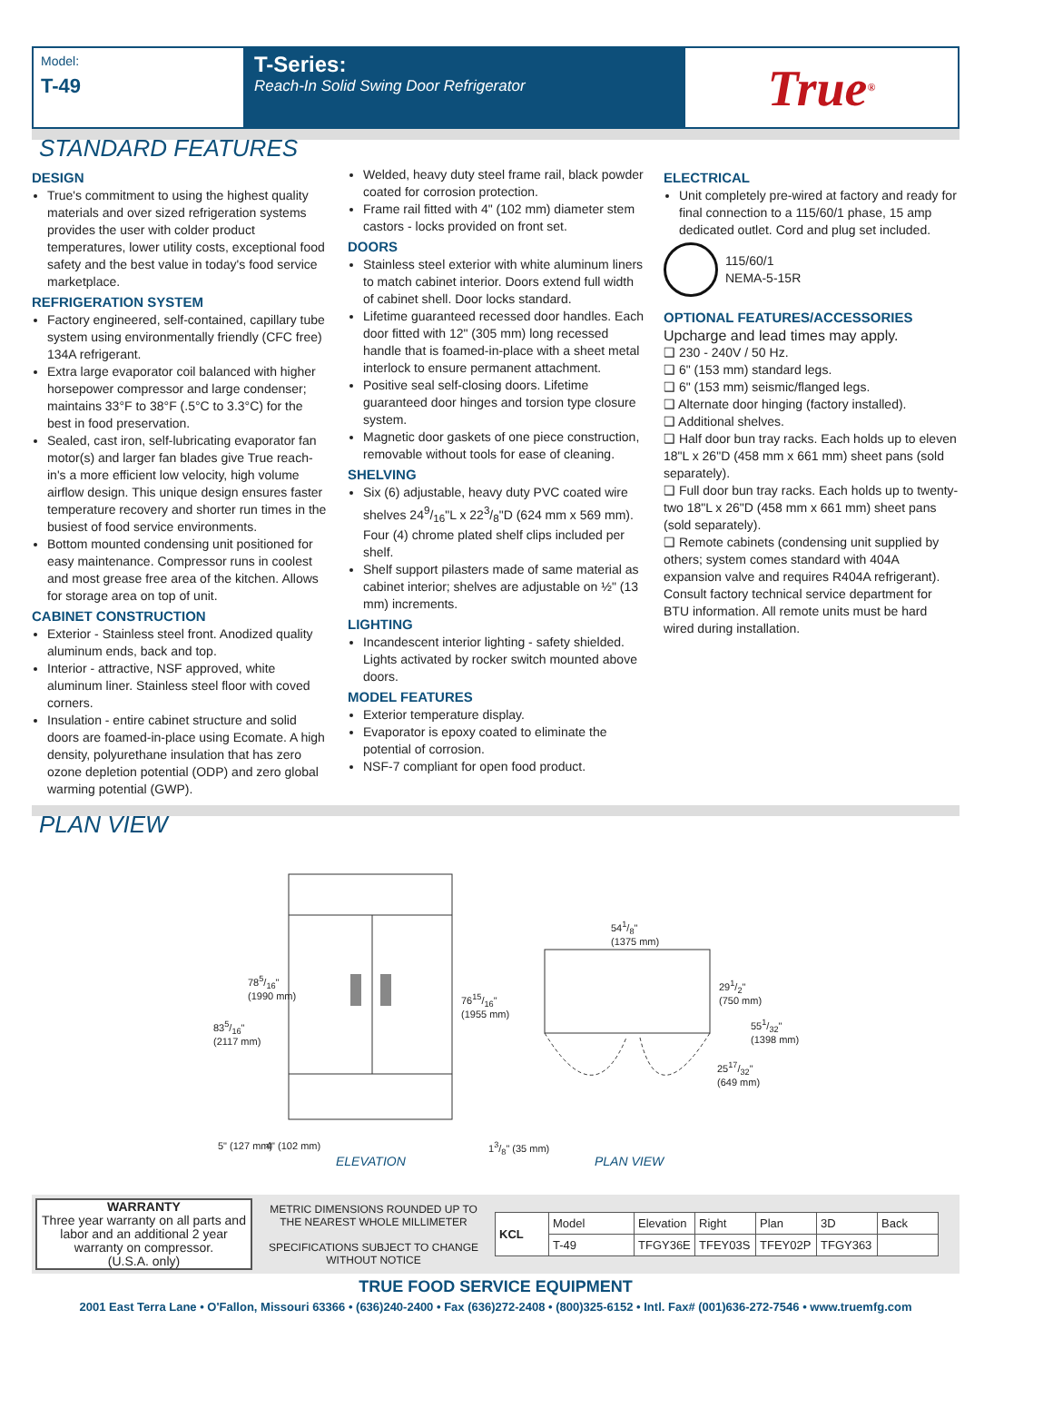Model:
T-49
T-Series:
Reach-In Solid Swing Door Refrigerator
True<sup>®</sup>
STANDARD FEATURES
DESIGN
True's commitment to using the highest quality materials and over sized refrigeration systems provides the user with colder product temperatures, lower utility costs, exceptional food safety and the best value in today's food service marketplace.
REFRIGERATION SYSTEM
Factory engineered, self-contained, capillary tube system using environmentally friendly (CFC free) 134A refrigerant.
Extra large evaporator coil balanced with higher horsepower compressor and large condenser; maintains 33°F to 38°F (.5°C to 3.3°C) for the best in food preservation.
Sealed, cast iron, self-lubricating evaporator fan motor(s) and larger fan blades give True reach-in's a more efficient low velocity, high volume airflow design. This unique design ensures faster temperature recovery and shorter run times in the busiest of food service environments.
Bottom mounted condensing unit positioned for easy maintenance. Compressor runs in coolest and most grease free area of the kitchen. Allows for storage area on top of unit.
CABINET CONSTRUCTION
Exterior - Stainless steel front. Anodized quality aluminum ends, back and top.
Interior - attractive, NSF approved, white aluminum liner. Stainless steel floor with coved corners.
Insulation - entire cabinet structure and solid doors are foamed-in-place using Ecomate. A high density, polyurethane insulation that has zero ozone depletion potential (ODP) and zero global warming potential (GWP).
Welded, heavy duty steel frame rail, black powder coated for corrosion protection.
Frame rail fitted with 4" (102 mm) diameter stem castors - locks provided on front set.
DOORS
Stainless steel exterior with white aluminum liners to match cabinet interior. Doors extend full width of cabinet shell. Door locks standard.
Lifetime guaranteed recessed door handles. Each door fitted with 12" (305 mm) long recessed handle that is foamed-in-place with a sheet metal interlock to ensure permanent attachment.
Positive seal self-closing doors. Lifetime guaranteed door hinges and torsion type closure system.
Magnetic door gaskets of one piece construction, removable without tools for ease of cleaning.
SHELVING
Six (6) adjustable, heavy duty PVC coated wire shelves 249/16"L x 223/8"D (624 mm x 569 mm). Four (4) chrome plated shelf clips included per shelf.
Shelf support pilasters made of same material as cabinet interior; shelves are adjustable on ½" (13 mm) increments.
LIGHTING
Incandescent interior lighting - safety shielded. Lights activated by rocker switch mounted above doors.
MODEL FEATURES
Exterior temperature display.
Evaporator is epoxy coated to eliminate the potential of corrosion.
NSF-7 compliant for open food product.
ELECTRICAL
Unit completely pre-wired at factory and ready for final connection to a 115/60/1 phase, 15 amp dedicated outlet. Cord and plug set included.
115/60/1
NEMA-5-15R
OPTIONAL FEATURES/ACCESSORIES
Upcharge and lead times may apply.
❑ 230 - 240V / 50 Hz.
❑ 6" (153 mm) standard legs.
❑ 6" (153 mm) seismic/flanged legs.
❑ Alternate door hinging (factory installed).
❑ Additional shelves.
❑ Half door bun tray racks. Each holds up to eleven 18"L x 26"D (458 mm x 661 mm) sheet pans (sold separately).
❑ Full door bun tray racks. Each holds up to twenty-two 18"L x 26"D (458 mm x 661 mm) sheet pans (sold separately).
❑ Remote cabinets (condensing unit supplied by others; system comes standard with 404A expansion valve and requires R404A refrigerant). Consult factory technical service department for BTU information. All remote units must be hard wired during installation.
PLAN VIEW
835/16"
(2117 mm)
785/16"
(1990 mm)
7615/16"
(1955 mm)
5" (127 mm) 4" (102 mm)
ELEVATION
13/8" (35 mm)
541/8"
(1375 mm)
291/2"
(750 mm)
551/32"
(1398 mm)
2517/32"
(649 mm)
PLAN VIEW
WARRANTY
Three year warranty on all parts and labor and an additional 2 year warranty on compressor.
(U.S.A. only)
METRIC DIMENSIONS ROUNDED UP TO THE NEAREST WHOLE MILLIMETER
SPECIFICATIONS SUBJECT TO CHANGE WITHOUT NOTICE
| KCL | Model | Elevation | Right | Plan | 3D | Back |
| | T-49 | TFGY36E | TFEY03S | TFEY02P | TFGY363 | |
TRUE FOOD SERVICE EQUIPMENT
2001 East Terra Lane • O'Fallon, Missouri 63366 • (636)240-2400 • Fax (636)272-2408 • (800)325-6152 • Intl. Fax# (001)636-272-7546 • www.truemfg.com